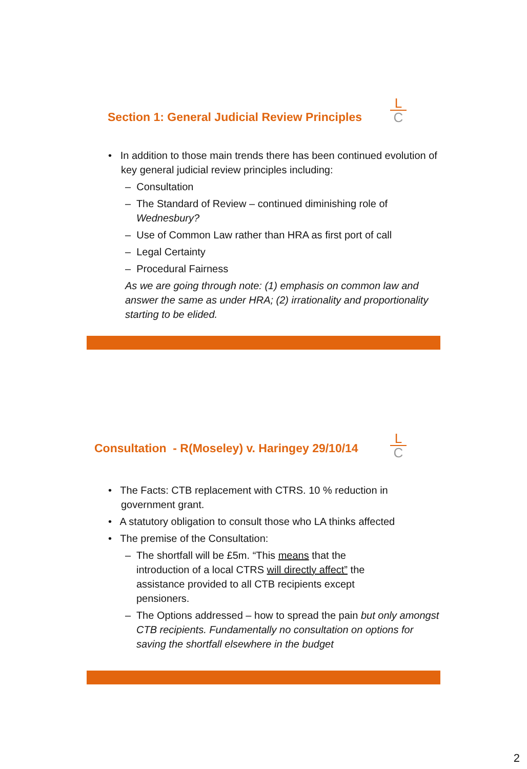Section 1: General Judicial Review Principles
L
C
• In addition to those main trends there has been continued evolution of key general judicial review principles including:
– Consultation
– The Standard of Review – continued diminishing role of Wednesbury?
– Use of Common Law rather than HRA as first port of call
– Legal Certainty
– Procedural Fairness
As we are going through note: (1) emphasis on common law and answer the same as under HRA; (2) irrationality and proportionality starting to be elided.
Consultation - R(Moseley) v. Haringey 29/10/14
L
C
• The Facts: CTB replacement with CTRS. 10 % reduction in government grant.
• A statutory obligation to consult those who LA thinks affected
• The premise of the Consultation:
– The shortfall will be £5m. “This means that the introduction of a local CTRS will directly affect” the assistance provided to all CTB recipients except pensioners.
– The Options addressed – how to spread the pain but only amongst CTB recipients. Fundamentally no consultation on options for saving the shortfall elsewhere in the budget
2